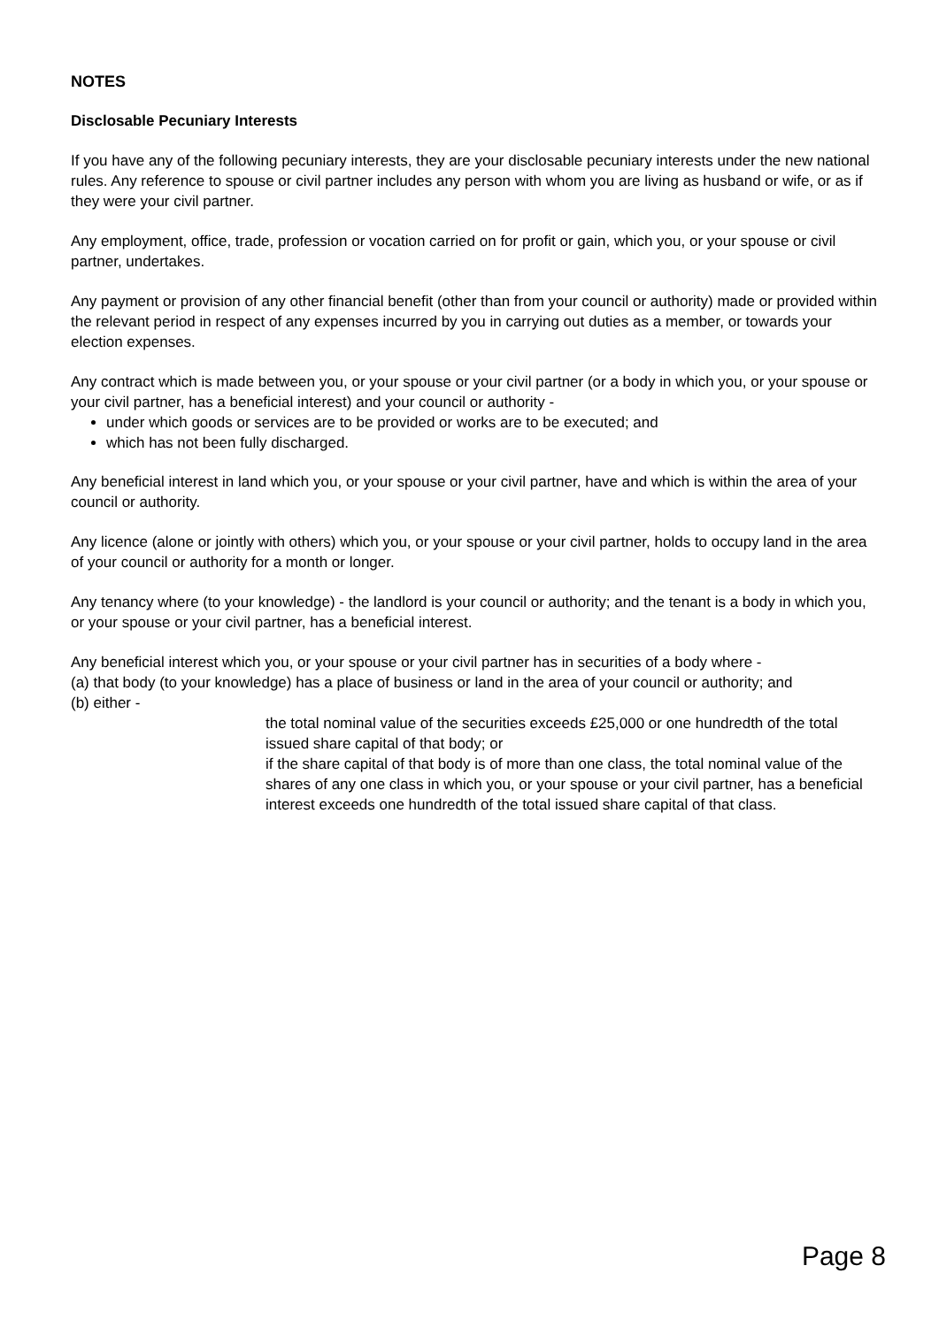NOTES
Disclosable Pecuniary Interests
If you have any of the following pecuniary interests, they are your disclosable pecuniary interests under the new national rules. Any reference to spouse or civil partner includes any person with whom you are living as husband or wife, or as if they were your civil partner.
Any employment, office, trade, profession or vocation carried on for profit or gain, which you, or your spouse or civil partner, undertakes.
Any payment or provision of any other financial benefit (other than from your council or authority) made or provided within the relevant period in respect of any expenses incurred by you in carrying out duties as a member, or towards your election expenses.
Any contract which is made between you, or your spouse or your civil partner (or a body in which you, or your spouse or your civil partner, has a beneficial interest) and your council or authority -
under which goods or services are to be provided or works are to be executed; and
which has not been fully discharged.
Any beneficial interest in land which you, or your spouse or your civil partner, have and which is within the area of your council or authority.
Any licence (alone or jointly with others) which you, or your spouse or your civil partner, holds to occupy land in the area of your council or authority for a month or longer.
Any tenancy where (to your knowledge) - the landlord is your council or authority; and the tenant is a body in which you, or your spouse or your civil partner, has a beneficial interest.
Any beneficial interest which you, or your spouse or your civil partner has in securities of a body where -
(a) that body (to your knowledge) has a place of business or land in the area of your council or authority; and
(b) either -
the total nominal value of the securities exceeds £25,000 or one hundredth of the total issued share capital of that body; or
if the share capital of that body is of more than one class, the total nominal value of the shares of any one class in which you, or your spouse or your civil partner, has a beneficial interest exceeds one hundredth of the total issued share capital of that class.
Page 8